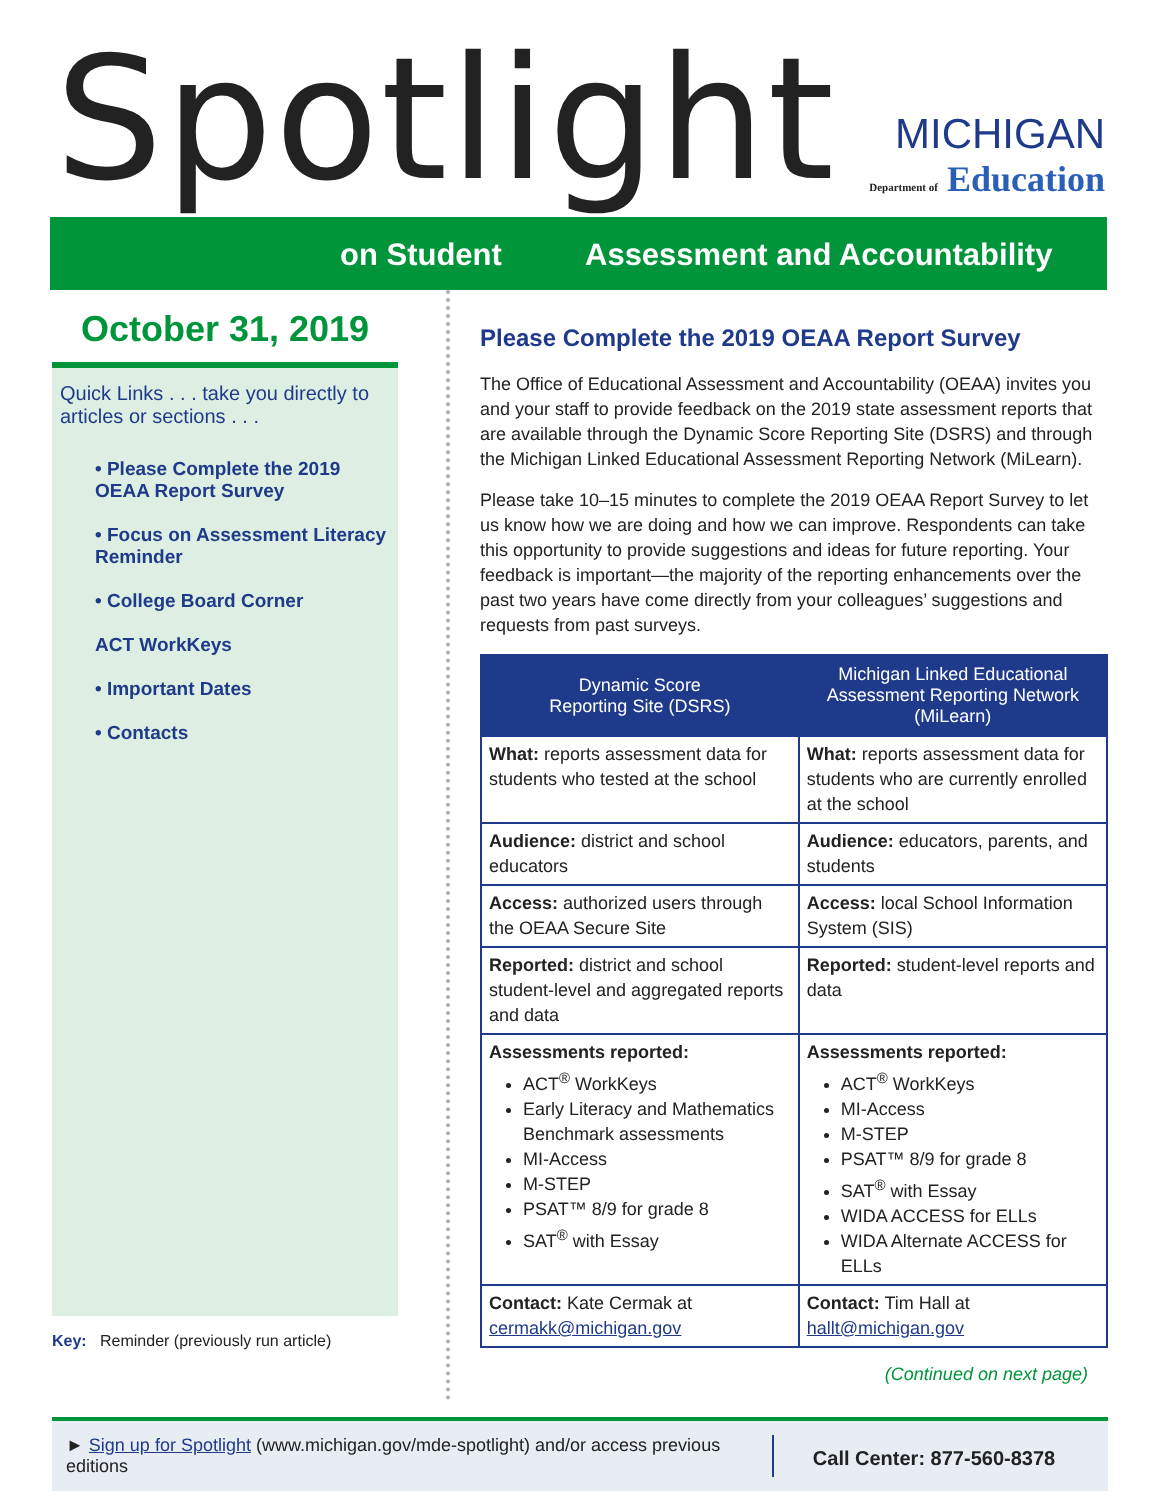Spotlight
MICHIGAN
Department of Education
on Student Assessment and Accountability
October 31, 2019
Quick Links . . . take you directly to articles or sections . . .
• Please Complete the 2019 OEAA Report Survey
• Focus on Assessment Literacy Reminder
• College Board Corner
ACT WorkKeys
• Important Dates
• Contacts
Key: Reminder (previously run article)
Please Complete the 2019 OEAA Report Survey
The Office of Educational Assessment and Accountability (OEAA) invites you and your staff to provide feedback on the 2019 state assessment reports that are available through the Dynamic Score Reporting Site (DSRS) and through the Michigan Linked Educational Assessment Reporting Network (MiLearn).
Please take 10–15 minutes to complete the 2019 OEAA Report Survey to let us know how we are doing and how we can improve. Respondents can take this opportunity to provide suggestions and ideas for future reporting. Your feedback is important—the majority of the reporting enhancements over the past two years have come directly from your colleagues’ suggestions and requests from past surveys.
| Dynamic Score Reporting Site (DSRS) | Michigan Linked Educational Assessment Reporting Network (MiLearn) |
| --- | --- |
| What: reports assessment data for students who tested at the school | What: reports assessment data for students who are currently enrolled at the school |
| Audience: district and school educators | Audience: educators, parents, and students |
| Access: authorized users through the OEAA Secure Site | Access: local School Information System (SIS) |
| Reported: district and school student-level and aggregated reports and data | Reported: student-level reports and data |
| Assessments reported: ACT<sup>®</sup> WorkKeys Early Literacy and Mathematics Benchmark assessments MI-Access M-STEP PSAT™ 8/9 for grade 8 SAT<sup>®</sup> with Essay | Assessments reported: ACT<sup>®</sup> WorkKeys MI-Access M-STEP PSAT™ 8/9 for grade 8 SAT<sup>®</sup> with Essay WIDA ACCESS for ELLs WIDA Alternate ACCESS for ELLs |
| Contact: Kate Cermak at cermakk@michigan.gov | Contact: Tim Hall at hallt@michigan.gov |
(Continued on next page)
► Sign up for Spotlight (www.michigan.gov/mde-spotlight) and/or access previous editions
Call Center: 877-560-8378